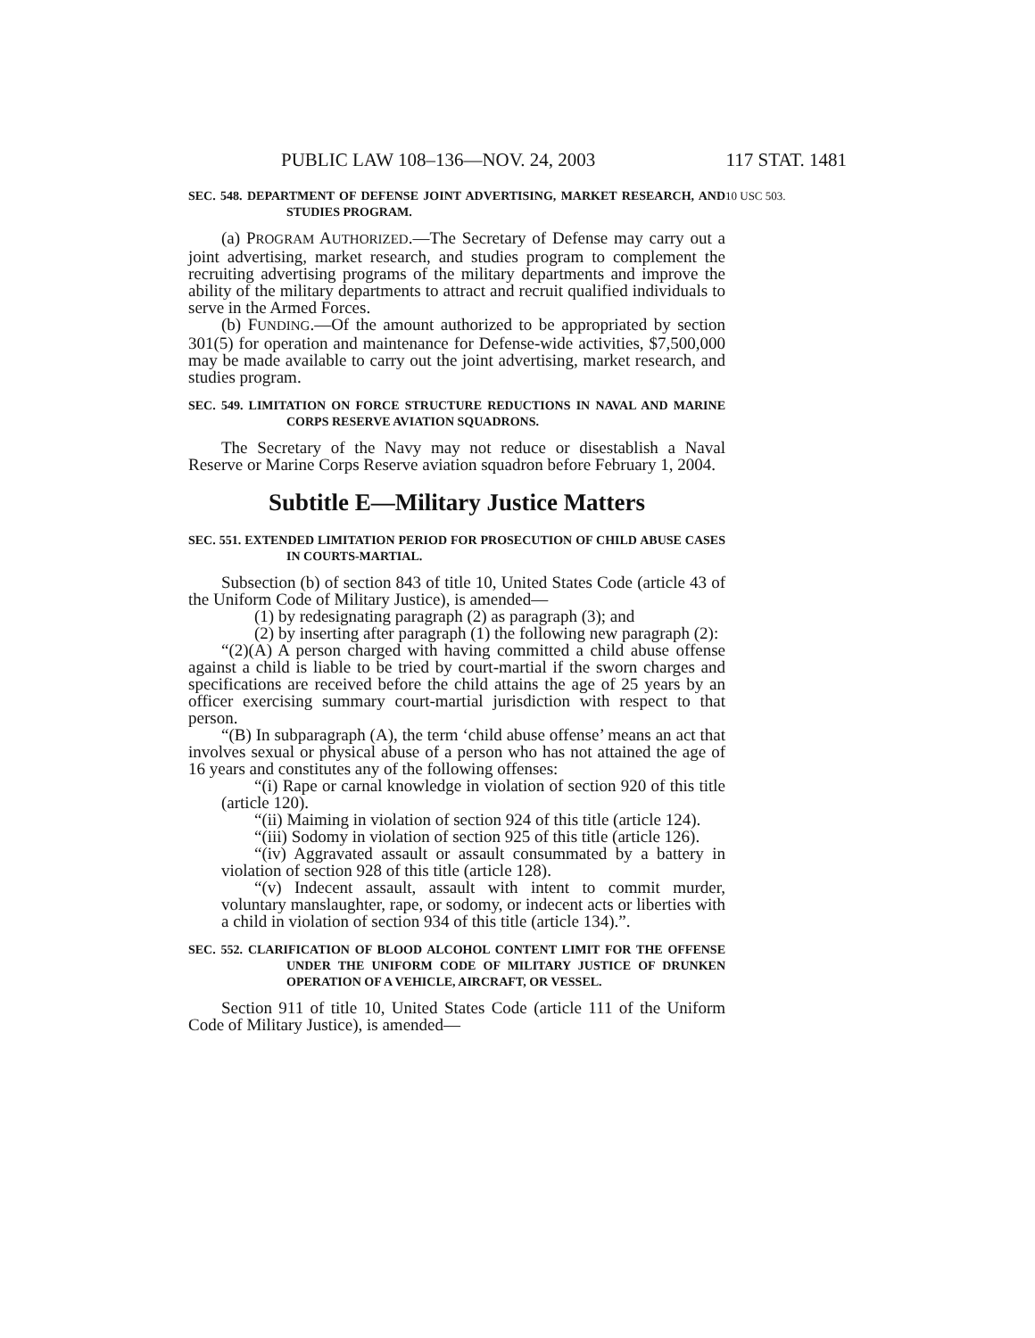PUBLIC LAW 108–136—NOV. 24, 2003 117 STAT. 1481
10 USC 503. SEC. 548. DEPARTMENT OF DEFENSE JOINT ADVERTISING, MARKET RESEARCH, AND STUDIES PROGRAM.
(a) PROGRAM AUTHORIZED.—The Secretary of Defense may carry out a joint advertising, market research, and studies program to complement the recruiting advertising programs of the military departments and improve the ability of the military departments to attract and recruit qualified individuals to serve in the Armed Forces.
(b) FUNDING.—Of the amount authorized to be appropriated by section 301(5) for operation and maintenance for Defense-wide activities, $7,500,000 may be made available to carry out the joint advertising, market research, and studies program.
SEC. 549. LIMITATION ON FORCE STRUCTURE REDUCTIONS IN NAVAL AND MARINE CORPS RESERVE AVIATION SQUADRONS.
The Secretary of the Navy may not reduce or disestablish a Naval Reserve or Marine Corps Reserve aviation squadron before February 1, 2004.
Subtitle E—Military Justice Matters
SEC. 551. EXTENDED LIMITATION PERIOD FOR PROSECUTION OF CHILD ABUSE CASES IN COURTS-MARTIAL.
Subsection (b) of section 843 of title 10, United States Code (article 43 of the Uniform Code of Military Justice), is amended—
(1) by redesignating paragraph (2) as paragraph (3); and
(2) by inserting after paragraph (1) the following new paragraph (2):
“(2)(A) A person charged with having committed a child abuse offense against a child is liable to be tried by court-martial if the sworn charges and specifications are received before the child attains the age of 25 years by an officer exercising summary court-martial jurisdiction with respect to that person.
“(B) In subparagraph (A), the term ‘child abuse offense’ means an act that involves sexual or physical abuse of a person who has not attained the age of 16 years and constitutes any of the following offenses:
“(i) Rape or carnal knowledge in violation of section 920 of this title (article 120).
“(ii) Maiming in violation of section 924 of this title (article 124).
“(iii) Sodomy in violation of section 925 of this title (article 126).
“(iv) Aggravated assault or assault consummated by a battery in violation of section 928 of this title (article 128).
“(v) Indecent assault, assault with intent to commit murder, voluntary manslaughter, rape, or sodomy, or indecent acts or liberties with a child in violation of section 934 of this title (article 134).”.
SEC. 552. CLARIFICATION OF BLOOD ALCOHOL CONTENT LIMIT FOR THE OFFENSE UNDER THE UNIFORM CODE OF MILITARY JUSTICE OF DRUNKEN OPERATION OF A VEHICLE, AIRCRAFT, OR VESSEL.
Section 911 of title 10, United States Code (article 111 of the Uniform Code of Military Justice), is amended—